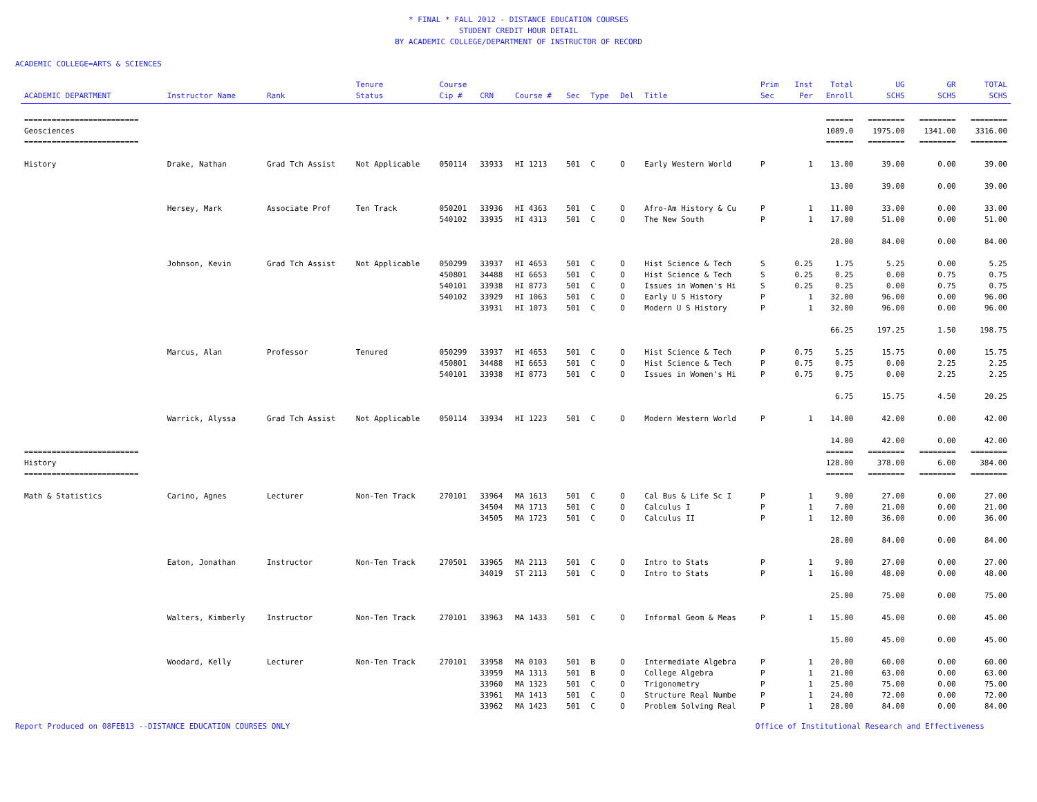* FINAL * FALL 2012 - DISTANCE EDUCATION COURSES
STUDENT CREDIT HOUR DETAIL
BY ACADEMIC COLLEGE/DEPARTMENT OF INSTRUCTOR OF RECORD
ACADEMIC COLLEGE=ARTS & SCIENCES
| ACADEMIC DEPARTMENT | Instructor Name | Rank | Tenure Status | Course Cip # | CRN | Course # | Sec | Type | Del | Title | Prim Sec | Inst Per | Total Enroll | UG SCHS | GR SCHS | TOTAL SCHS |
| --- | --- | --- | --- | --- | --- | --- | --- | --- | --- | --- | --- | --- | --- | --- | --- | --- |
| ========================= | | | | | | | | | | | | | ====== | ======== | ======== | ======== |
| Geosciences | | | | | | | | | | | | | 1089.0 | 1975.00 | 1341.00 | 3316.00 |
| ========================= | | | | | | | | | | | | | ====== | ======== | ======== | ======== |
| History | Drake, Nathan | Grad Tch Assist | Not Applicable | 050114 | 33933 | HI 1213 | 501 | C | O | Early Western World | P | 1 | 13.00 | 39.00 | 0.00 | 39.00 |
| | | | | | | | | | | | | | 13.00 | 39.00 | 0.00 | 39.00 |
| | Hersey, Mark | Associate Prof | Ten Track | 050201 | 33936 | HI 4363 | 501 | C | O | Afro-Am History & Cu | P | 1 | 11.00 | 33.00 | 0.00 | 33.00 |
| | | | | 540102 | 33935 | HI 4313 | 501 | C | O | The New South | P | 1 | 17.00 | 51.00 | 0.00 | 51.00 |
| | | | | | | | | | | | | | 28.00 | 84.00 | 0.00 | 84.00 |
| | Johnson, Kevin | Grad Tch Assist | Not Applicable | 050299 | 33937 | HI 4653 | 501 | C | O | Hist Science & Tech | S | 0.25 | 1.75 | 5.25 | 0.00 | 5.25 |
| | | | | 450801 | 34488 | HI 6653 | 501 | C | O | Hist Science & Tech | S | 0.25 | 0.25 | 0.00 | 0.75 | 0.75 |
| | | | | 540101 | 33938 | HI 8773 | 501 | C | O | Issues in Women's Hi | S | 0.25 | 0.25 | 0.00 | 0.75 | 0.75 |
| | | | | 540102 | 33929 | HI 1063 | 501 | C | O | Early U S History | P | 1 | 32.00 | 96.00 | 0.00 | 96.00 |
| | | | | | 33931 | HI 1073 | 501 | C | O | Modern U S History | P | 1 | 32.00 | 96.00 | 0.00 | 96.00 |
| | | | | | | | | | | | | | 66.25 | 197.25 | 1.50 | 198.75 |
| | Marcus, Alan | Professor | Tenured | 050299 | 33937 | HI 4653 | 501 | C | O | Hist Science & Tech | P | 0.75 | 5.25 | 15.75 | 0.00 | 15.75 |
| | | | | 450801 | 34488 | HI 6653 | 501 | C | O | Hist Science & Tech | P | 0.75 | 0.75 | 0.00 | 2.25 | 2.25 |
| | | | | 540101 | 33938 | HI 8773 | 501 | C | O | Issues in Women's Hi | P | 0.75 | 0.75 | 0.00 | 2.25 | 2.25 |
| | | | | | | | | | | | | | 6.75 | 15.75 | 4.50 | 20.25 |
| | Warrick, Alyssa | Grad Tch Assist | Not Applicable | 050114 | 33934 | HI 1223 | 501 | C | O | Modern Western World | P | 1 | 14.00 | 42.00 | 0.00 | 42.00 |
| | | | | | | | | | | | | | 14.00 | 42.00 | 0.00 | 42.00 |
| ========================= | | | | | | | | | | | | | ====== | ======== | ======== | ======== |
| History | | | | | | | | | | | | | 128.00 | 378.00 | 6.00 | 384.00 |
| ========================= | | | | | | | | | | | | | ====== | ======== | ======== | ======== |
| Math & Statistics | Carino, Agnes | Lecturer | Non-Ten Track | 270101 | 33964 | MA 1613 | 501 | C | O | Cal Bus & Life Sc I | P | 1 | 9.00 | 27.00 | 0.00 | 27.00 |
| | | | | | 34504 | MA 1713 | 501 | C | O | Calculus I | P | 1 | 7.00 | 21.00 | 0.00 | 21.00 |
| | | | | | 34505 | MA 1723 | 501 | C | O | Calculus II | P | 1 | 12.00 | 36.00 | 0.00 | 36.00 |
| | | | | | | | | | | | | | 28.00 | 84.00 | 0.00 | 84.00 |
| | Eaton, Jonathan | Instructor | Non-Ten Track | 270501 | 33965 | MA 2113 | 501 | C | O | Intro to Stats | P | 1 | 9.00 | 27.00 | 0.00 | 27.00 |
| | | | | | 34019 | ST 2113 | 501 | C | O | Intro to Stats | P | 1 | 16.00 | 48.00 | 0.00 | 48.00 |
| | | | | | | | | | | | | | 25.00 | 75.00 | 0.00 | 75.00 |
| | Walters, Kimberly | Instructor | Non-Ten Track | 270101 | 33963 | MA 1433 | 501 | C | O | Informal Geom & Meas | P | 1 | 15.00 | 45.00 | 0.00 | 45.00 |
| | | | | | | | | | | | | | 15.00 | 45.00 | 0.00 | 45.00 |
| | Woodard, Kelly | Lecturer | Non-Ten Track | 270101 | 33958 | MA 0103 | 501 | B | O | Intermediate Algebra | P | 1 | 20.00 | 60.00 | 0.00 | 60.00 |
| | | | | | 33959 | MA 1313 | 501 | B | O | College Algebra | P | 1 | 21.00 | 63.00 | 0.00 | 63.00 |
| | | | | | 33960 | MA 1323 | 501 | C | O | Trigonometry | P | 1 | 25.00 | 75.00 | 0.00 | 75.00 |
| | | | | | 33961 | MA 1413 | 501 | C | O | Structure Real Numbe | P | 1 | 24.00 | 72.00 | 0.00 | 72.00 |
| | | | | | 33962 | MA 1423 | 501 | C | O | Problem Solving Real | P | 1 | 28.00 | 84.00 | 0.00 | 84.00 |
Report Produced on 08FEB13 --DISTANCE EDUCATION COURSES ONLY Office of Institutional Research and Effectiveness